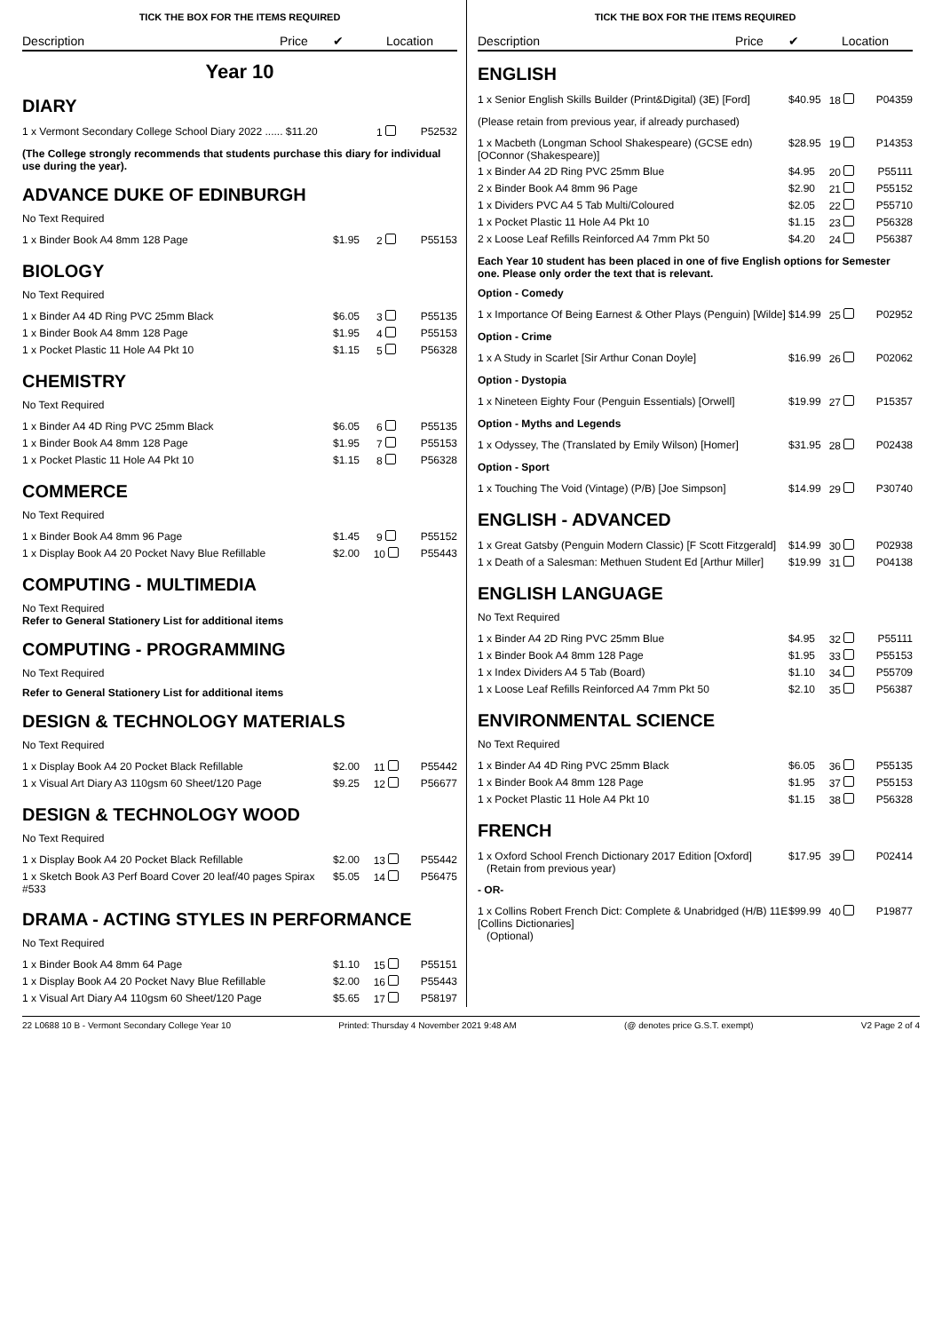TICK THE BOX FOR THE ITEMS REQUIRED
Description Price ✔ Location
Year 10
DIARY
| 1 x Vermont Secondary College School Diary 2022 ...... $11.20 | 1 | P52532 |
(The College strongly recommends that students purchase this diary for individual use during the year).
ADVANCE DUKE OF EDINBURGH
No Text Required
| 1 x Binder Book A4 8mm 128 Page | $1.95 | 2 | P55153 |
BIOLOGY
No Text Required
| 1 x Binder A4 4D Ring PVC 25mm Black | $6.05 | 3 | P55135 |
| 1 x Binder Book A4 8mm 128 Page | $1.95 | 4 | P55153 |
| 1 x Pocket Plastic 11 Hole A4 Pkt 10 | $1.15 | 5 | P56328 |
CHEMISTRY
No Text Required
| 1 x Binder A4 4D Ring PVC 25mm Black | $6.05 | 6 | P55135 |
| 1 x Binder Book A4 8mm 128 Page | $1.95 | 7 | P55153 |
| 1 x Pocket Plastic 11 Hole A4 Pkt 10 | $1.15 | 8 | P56328 |
COMMERCE
No Text Required
| 1 x Binder Book A4 8mm 96 Page | $1.45 | 9 | P55152 |
| 1 x Display Book A4 20 Pocket Navy Blue Refillable | $2.00 | 10 | P55443 |
COMPUTING - MULTIMEDIA
No Text Required
Refer to General Stationery List for additional items
COMPUTING - PROGRAMMING
No Text Required
Refer to General Stationery List for additional items
DESIGN & TECHNOLOGY MATERIALS
No Text Required
| 1 x Display Book A4 20 Pocket Black Refillable | $2.00 | 11 | P55442 |
| 1 x Visual Art Diary A3 110gsm 60 Sheet/120 Page | $9.25 | 12 | P56677 |
DESIGN & TECHNOLOGY WOOD
No Text Required
| 1 x Display Book A4 20 Pocket Black Refillable | $2.00 | 13 | P55442 |
| 1 x Sketch Book A3 Perf Board Cover 20 leaf/40 pages Spirax #533 | $5.05 | 14 | P56475 |
DRAMA - ACTING STYLES IN PERFORMANCE
No Text Required
| 1 x Binder Book A4 8mm 64 Page | $1.10 | 15 | P55151 |
| 1 x Display Book A4 20 Pocket Navy Blue Refillable | $2.00 | 16 | P55443 |
| 1 x Visual Art Diary A4 110gsm 60 Sheet/120 Page | $5.65 | 17 | P58197 |
TICK THE BOX FOR THE ITEMS REQUIRED
Description Price ✔ Location
ENGLISH
| 1 x Senior English Skills Builder (Print&Digital) (3E) [Ford] | $40.95 | 18 | P04359 |
(Please retain from previous year, if already purchased)
| 1 x Macbeth (Longman School Shakespeare) (GCSE edn) [OConnor (Shakespeare)] | $28.95 | 19 | P14353 |
| 1 x Binder A4 2D Ring PVC 25mm Blue | $4.95 | 20 | P55111 |
| 2 x Binder Book A4 8mm 96 Page | $2.90 | 21 | P55152 |
| 1 x Dividers PVC A4 5 Tab Multi/Coloured | $2.05 | 22 | P55710 |
| 1 x Pocket Plastic 11 Hole A4 Pkt 10 | $1.15 | 23 | P56328 |
| 2 x Loose Leaf Refills Reinforced A4 7mm Pkt 50 | $4.20 | 24 | P56387 |
Each Year 10 student has been placed in one of five English options for Semester one. Please only order the text that is relevant.
Option - Comedy
| 1 x Importance Of Being Earnest & Other Plays (Penguin) [Wilde] | $14.99 | 25 | P02952 |
Option - Crime
| 1 x A Study in Scarlet [Sir Arthur Conan Doyle] | $16.99 | 26 | P02062 |
Option - Dystopia
| 1 x Nineteen Eighty Four (Penguin Essentials) [Orwell] | $19.99 | 27 | P15357 |
Option - Myths and Legends
| 1 x Odyssey, The (Translated by Emily Wilson) [Homer] | $31.95 | 28 | P02438 |
Option - Sport
| 1 x Touching The Void (Vintage) (P/B) [Joe Simpson] | $14.99 | 29 | P30740 |
ENGLISH - ADVANCED
| 1 x Great Gatsby (Penguin Modern Classic) [F Scott Fitzgerald] | $14.99 | 30 | P02938 |
| 1 x Death of a Salesman: Methuen Student Ed [Arthur Miller] | $19.99 | 31 | P04138 |
ENGLISH LANGUAGE
No Text Required
| 1 x Binder A4 2D Ring PVC 25mm Blue | $4.95 | 32 | P55111 |
| 1 x Binder Book A4 8mm 128 Page | $1.95 | 33 | P55153 |
| 1 x Index Dividers A4 5 Tab (Board) | $1.10 | 34 | P55709 |
| 1 x Loose Leaf Refills Reinforced A4 7mm Pkt 50 | $2.10 | 35 | P56387 |
ENVIRONMENTAL SCIENCE
No Text Required
| 1 x Binder A4 4D Ring PVC 25mm Black | $6.05 | 36 | P55135 |
| 1 x Binder Book A4 8mm 128 Page | $1.95 | 37 | P55153 |
| 1 x Pocket Plastic 11 Hole A4 Pkt 10 | $1.15 | 38 | P56328 |
FRENCH
| 1 x Oxford School French Dictionary 2017 Edition [Oxford] (Retain from previous year) | $17.95 | 39 | P02414 |
- OR-
| 1 x Collins Robert French Dict: Complete & Unabridged (H/B) 11E [Collins Dictionaries] (Optional) | $99.99 | 40 | P19877 |
22 L0688 10 B - Vermont Secondary College Year 10 Printed: Thursday 4 November 2021 9:48 AM (@ denotes price G.S.T. exempt) V2 Page 2 of 4